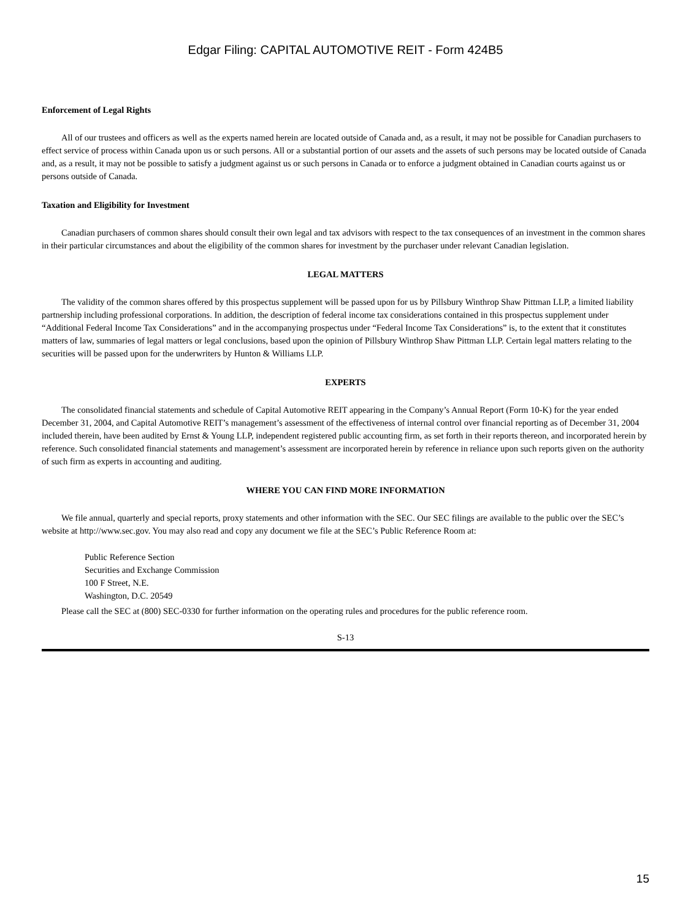Edgar Filing: CAPITAL AUTOMOTIVE REIT - Form 424B5
Enforcement of Legal Rights
All of our trustees and officers as well as the experts named herein are located outside of Canada and, as a result, it may not be possible for Canadian purchasers to effect service of process within Canada upon us or such persons. All or a substantial portion of our assets and the assets of such persons may be located outside of Canada and, as a result, it may not be possible to satisfy a judgment against us or such persons in Canada or to enforce a judgment obtained in Canadian courts against us or persons outside of Canada.
Taxation and Eligibility for Investment
Canadian purchasers of common shares should consult their own legal and tax advisors with respect to the tax consequences of an investment in the common shares in their particular circumstances and about the eligibility of the common shares for investment by the purchaser under relevant Canadian legislation.
LEGAL MATTERS
The validity of the common shares offered by this prospectus supplement will be passed upon for us by Pillsbury Winthrop Shaw Pittman LLP, a limited liability partnership including professional corporations. In addition, the description of federal income tax considerations contained in this prospectus supplement under “Additional Federal Income Tax Considerations” and in the accompanying prospectus under “Federal Income Tax Considerations” is, to the extent that it constitutes matters of law, summaries of legal matters or legal conclusions, based upon the opinion of Pillsbury Winthrop Shaw Pittman LLP. Certain legal matters relating to the securities will be passed upon for the underwriters by Hunton & Williams LLP.
EXPERTS
The consolidated financial statements and schedule of Capital Automotive REIT appearing in the Company’s Annual Report (Form 10-K) for the year ended December 31, 2004, and Capital Automotive REIT’s management’s assessment of the effectiveness of internal control over financial reporting as of December 31, 2004 included therein, have been audited by Ernst & Young LLP, independent registered public accounting firm, as set forth in their reports thereon, and incorporated herein by reference. Such consolidated financial statements and management’s assessment are incorporated herein by reference in reliance upon such reports given on the authority of such firm as experts in accounting and auditing.
WHERE YOU CAN FIND MORE INFORMATION
We file annual, quarterly and special reports, proxy statements and other information with the SEC. Our SEC filings are available to the public over the SEC’s website at http://www.sec.gov. You may also read and copy any document we file at the SEC’s Public Reference Room at:
Public Reference Section
Securities and Exchange Commission
100 F Street, N.E.
Washington, D.C. 20549
Please call the SEC at (800) SEC-0330 for further information on the operating rules and procedures for the public reference room.
S-13
15